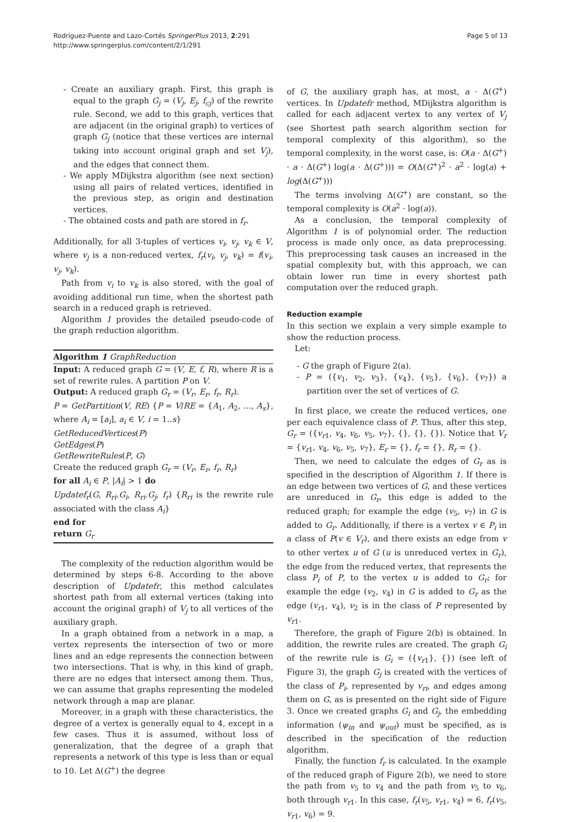Rodríguez-Puente and Lazo-Cortés SpringerPlus 2013, 2:291
http://www.springerplus.com/content/2/1/291
Page 5 of 13
- Create an auxiliary graph. First, this graph is equal to the graph G<sub>j</sub> = (V<sub>j</sub>, E<sub>j</sub>, f<sub>cj</sub>) of the rewrite rule. Second, we add to this graph, vertices that are adjacent (in the original graph) to vertices of graph G<sub>j</sub> (notice that these vertices are internal taking into account original graph and set V<sub>j</sub>), and the edges that connect them.
- We apply MDijkstra algorithm (see next section) using all pairs of related vertices, identified in the previous step, as origin and destination vertices.
- The obtained costs and path are stored in f<sub>r</sub>.
Additionally, for all 3-tuples of vertices v<sub>i</sub>, v<sub>j</sub>, v<sub>k</sub> ∈ V, where v<sub>j</sub> is a non-reduced vertex, f<sub>r</sub>(v<sub>i</sub>, v<sub>j</sub>, v<sub>k</sub>) = f(v<sub>i</sub>, v<sub>j</sub>, v<sub>k</sub>).
Path from v<sub>i</sub> to v<sub>k</sub> is also stored, with the goal of avoiding additional run time, when the shortest path search in a reduced graph is retrieved.
Algorithm 1 provides the detailed pseudo-code of the graph reduction algorithm.
Algorithm 1 GraphReduction
Input: A reduced graph G = (V, E, f, R), where R is a set of rewrite rules. A partition P on V.
Output: A reduced graph G<sub>r</sub> = (V<sub>r</sub>, E<sub>r</sub>, f<sub>r</sub>, R<sub>r</sub>).
P = GetPartition(V, RE) {P = V/RE = {A<sub>1</sub>, A<sub>2</sub>, …, A<sub>s</sub>}, where A<sub>i</sub> = [a<sub>i</sub>], a<sub>i</sub> ∈ V, i = 1..s}
GetReducedVertices(P)
GetEdges(P)
GetRewriteRules(P, G)
Create the reduced graph G<sub>r</sub> = (V<sub>r</sub>, E<sub>r</sub>, f<sub>r</sub>, R<sub>r</sub>)
for all A<sub>i</sub> ∈ P, |A<sub>i</sub>| > 1 do
Updatef<sub>r</sub>(G, R<sub>ri</sub>.G<sub>i</sub>, R<sub>ri</sub>.G<sub>j</sub>, f<sub>r</sub>) {R<sub>ri</sub> is the rewrite rule associated with the class A<sub>i</sub>}
end for
return G<sub>r</sub>
The complexity of the reduction algorithm would be determined by steps 6-8. According to the above description of Updatefr, this method calculates shortest path from all external vertices (taking into account the original graph) of V<sub>j</sub> to all vertices of the auxiliary graph.
In a graph obtained from a network in a map, a vertex represents the intersection of two or more lines and an edge represents the connection between two intersections. That is why, in this kind of graph, there are no edges that intersect among them. Thus, we can assume that graphs representing the modeled network through a map are planar.
Moreover, in a graph with these characteristics, the degree of a vertex is generally equal to 4, except in a few cases. Thus it is assumed, without loss of generalization, that the degree of a graph that represents a network of this type is less than or equal to 10. Let Δ(G<sup>+</sup>) the degree
of G, the auxiliary graph has, at most, a · Δ(G<sup>+</sup>) vertices. In Updatefr method, MDijkstra algorithm is called for each adjacent vertex to any vertex of V<sub>j</sub> (see Shortest path search algorithm section for temporal complexity of this algorithm), so the temporal complexity, in the worst case, is: O(a · Δ(G<sup>+</sup>) · a · Δ(G<sup>+</sup>) log(a · Δ(G<sup>+</sup>))) = O(Δ(G<sup>+</sup>)<sup>2</sup> · a<sup>2</sup> · log(a) + log(Δ(G<sup>+</sup>)))
The terms involving Δ(G<sup>+</sup>) are constant, so the temporal complexity is O(a<sup>2</sup> · log(a)).
As a conclusion, the temporal complexity of Algorithm 1 is of polynomial order. The reduction process is made only once, as data preprocessing. This preprocessing task causes an increased in the spatial complexity but, with this approach, we can obtain lower run time in every shortest path computation over the reduced graph.
Reduction example
In this section we explain a very simple example to show the reduction process.
Let:
- G the graph of Figure 2(a).
- P = ({v<sub>1</sub>, v<sub>2</sub>, v<sub>3</sub>}, {v<sub>4</sub>}, {v<sub>5</sub>}, {v<sub>6</sub>}, {v<sub>7</sub>}) a partition over the set of vertices of G.
In first place, we create the reduced vertices, one per each equivalence class of P. Thus, after this step, G<sub>r</sub> = ({v<sub>r1</sub>, v<sub>4</sub>, v<sub>6</sub>, v<sub>5</sub>, v<sub>7</sub>}, {}, {}, {}). Notice that V<sub>r</sub> = {v<sub>r1</sub>, v<sub>4</sub>, v<sub>6</sub>, v<sub>5</sub>, v<sub>7</sub>}, E<sub>r</sub> = {}, f<sub>r</sub> = {}, R<sub>r</sub> = {}.
Then, we need to calculate the edges of G<sub>r</sub> as is specified in the description of Algorithm 1. If there is an edge between two vertices of G, and these vertices are unreduced in G<sub>r</sub>, this edge is added to the reduced graph; for example the edge (v<sub>5</sub>, v<sub>7</sub>) in G is added to G<sub>r</sub>. Additionally, if there is a vertex v ∈ P<sub>i</sub> in a class of P(v ∈ V<sub>r</sub>), and there exists an edge from v to other vertex u of G (u is unreduced vertex in G<sub>r</sub>), the edge from the reduced vertex, that represents the class P<sub>i</sub> of P, to the vertex u is added to G<sub>r</sub>; for example the edge (v<sub>2</sub>, v<sub>4</sub>) in G is added to G<sub>r</sub> as the edge (v<sub>r1</sub>, v<sub>4</sub>), v<sub>2</sub> is in the class of P represented by v<sub>r1</sub>.
Therefore, the graph of Figure 2(b) is obtained. In addition, the rewrite rules are created. The graph G<sub>i</sub> of the rewrite rule is G<sub>i</sub> = ({v<sub>r1</sub>}, {}) (see left of Figure 3), the graph G<sub>j</sub> is created with the vertices of the class of P<sub>i</sub>, represented by v<sub>ri</sub>, and edges among them on G, as is presented on the right side of Figure 3. Once we created graphs G<sub>i</sub> and G<sub>j</sub>, the embedding information (ψ<sub>in</sub> and ψ<sub>out</sub>) must be specified, as is described in the specification of the reduction algorithm.
Finally, the function f<sub>r</sub> is calculated. In the example of the reduced graph of Figure 2(b), we need to store the path from v<sub>5</sub> to v<sub>4</sub> and the path from v<sub>5</sub> to v<sub>6</sub>, both through v<sub>r1</sub>. In this case, f<sub>r</sub>(v<sub>5</sub>, v<sub>r1</sub>, v<sub>4</sub>) = 6, f<sub>r</sub>(v<sub>5</sub>, v<sub>r1</sub>, v<sub>6</sub>) = 9.